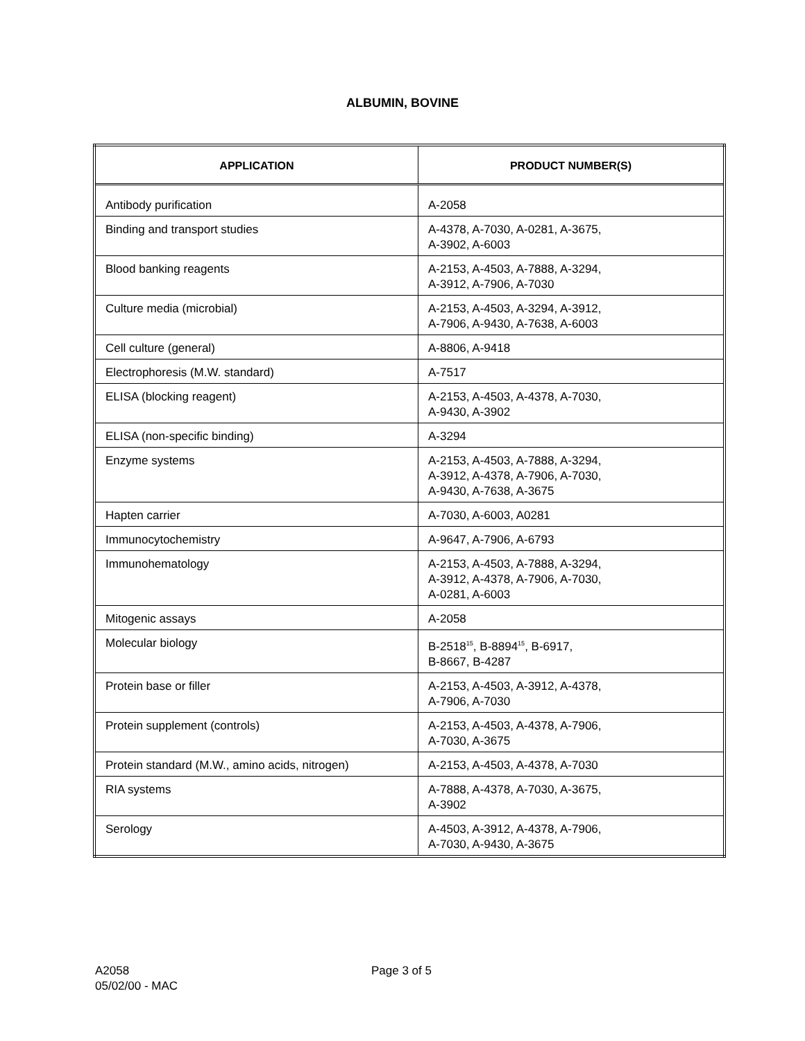ALBUMIN, BOVINE
| APPLICATION | PRODUCT NUMBER(S) |
| --- | --- |
| Antibody purification | A-2058 |
| Binding and transport studies | A-4378, A-7030, A-0281, A-3675, A-3902, A-6003 |
| Blood banking reagents | A-2153, A-4503, A-7888, A-3294, A-3912, A-7906, A-7030 |
| Culture media (microbial) | A-2153, A-4503, A-3294, A-3912, A-7906, A-9430, A-7638, A-6003 |
| Cell culture (general) | A-8806, A-9418 |
| Electrophoresis (M.W. standard) | A-7517 |
| ELISA (blocking reagent) | A-2153, A-4503, A-4378, A-7030, A-9430, A-3902 |
| ELISA (non-specific binding) | A-3294 |
| Enzyme systems | A-2153, A-4503, A-7888, A-3294, A-3912, A-4378, A-7906, A-7030, A-9430, A-7638, A-3675 |
| Hapten carrier | A-7030, A-6003, A0281 |
| Immunocytochemistry | A-9647, A-7906, A-6793 |
| Immunohematology | A-2153, A-4503, A-7888, A-3294, A-3912, A-4378, A-7906, A-7030, A-0281, A-6003 |
| Mitogenic assays | A-2058 |
| Molecular biology | B-2518<sup>15</sup>, B-8894<sup>15</sup>, B-6917, B-8667, B-4287 |
| Protein base or filler | A-2153, A-4503, A-3912, A-4378, A-7906, A-7030 |
| Protein supplement (controls) | A-2153, A-4503, A-4378, A-7906, A-7030, A-3675 |
| Protein standard (M.W., amino acids, nitrogen) | A-2153, A-4503, A-4378, A-7030 |
| RIA systems | A-7888, A-4378, A-7030, A-3675, A-3902 |
| Serology | A-4503, A-3912, A-4378, A-7906, A-7030, A-9430, A-3675 |
A2058 Page 3 of 5
05/02/00 - MAC